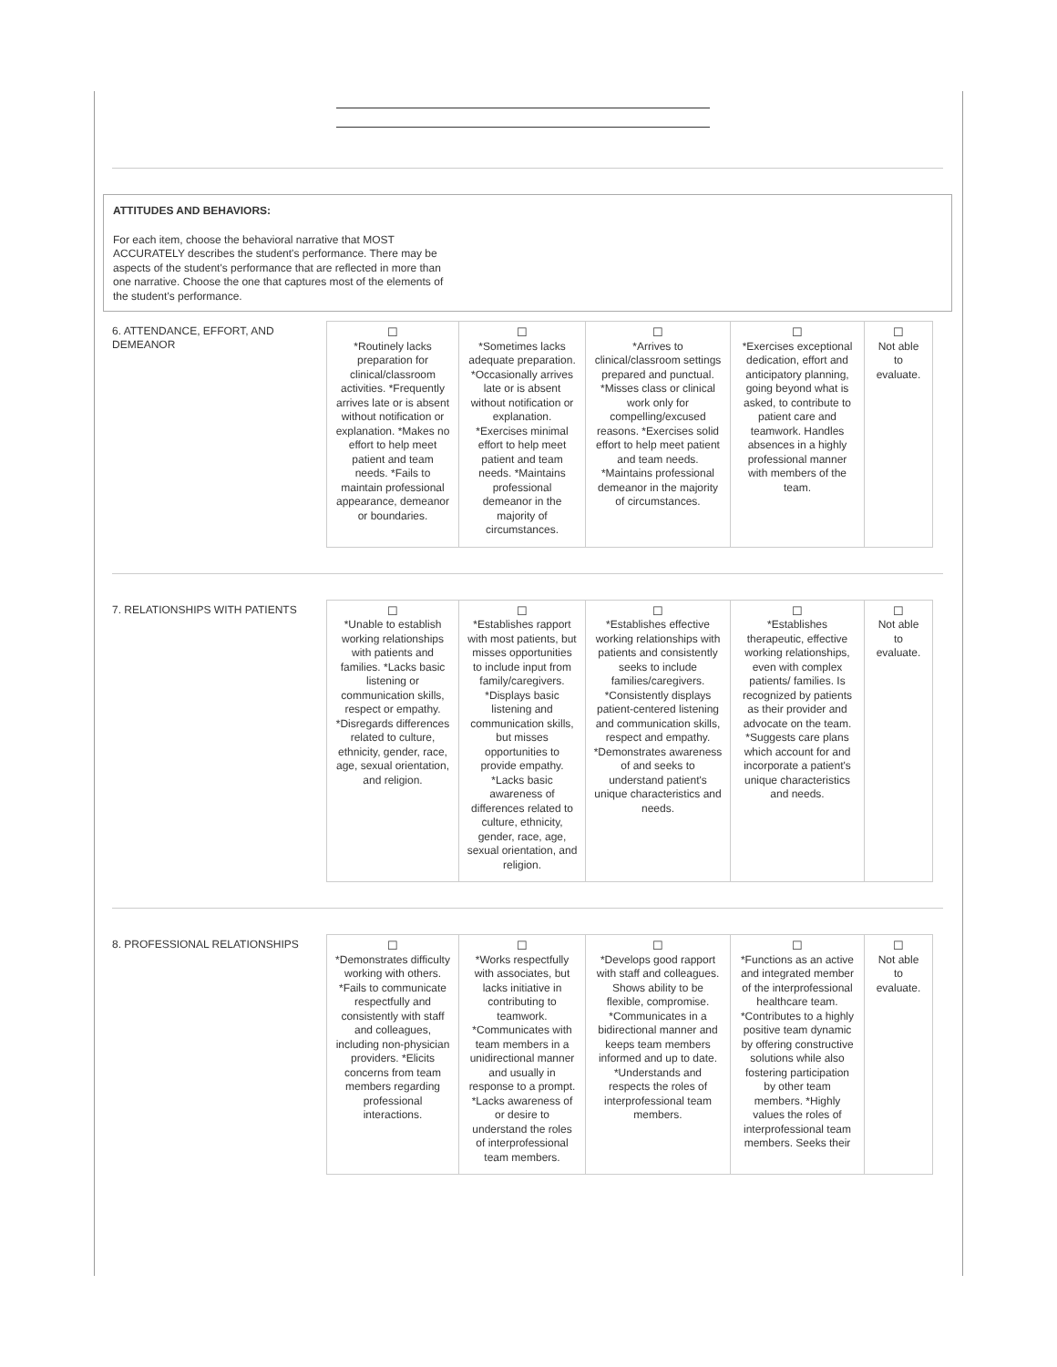ATTITUDES AND BEHAVIORS:
For each item, choose the behavioral narrative that MOST
ACCURATELY describes the student's performance. There may be
aspects of the student's performance that are reflected in more than
one narrative. Choose the one that captures most of the elements of
the student's performance.
6. ATTENDANCE, EFFORT, AND DEMEANOR
| ☐ *Routinely lacks preparation for clinical/classroom activities. *Frequently arrives late or is absent without notification or explanation. *Makes no effort to help meet patient and team needs. *Fails to maintain professional appearance, demeanor or boundaries. | ☐ *Sometimes lacks adequate preparation. *Occasionally arrives late or is absent without notification or explanation. *Exercises minimal effort to help meet patient and team needs. *Maintains professional demeanor in the majority of circumstances. | ☐ *Arrives to clinical/classroom settings prepared and punctual. *Misses class or clinical work only for compelling/excused reasons. *Exercises solid effort to help meet patient and team needs. *Maintains professional demeanor in the majority of circumstances. | ☐ *Exercises exceptional dedication, effort and anticipatory planning, going beyond what is asked, to contribute to patient care and teamwork. Handles absences in a highly professional manner with members of the team. | ☐ Not able to evaluate. |
7. RELATIONSHIPS WITH PATIENTS
| ☐ *Unable to establish working relationships with patients and families. *Lacks basic listening or communication skills, respect or empathy. *Disregards differences related to culture, ethnicity, gender, race, age, sexual orientation, and religion. | ☐ *Establishes rapport with most patients, but misses opportunities to include input from family/caregivers. *Displays basic listening and communication skills, but misses opportunities to provide empathy. *Lacks basic awareness of differences related to culture, ethnicity, gender, race, age, sexual orientation, and religion. | ☐ *Establishes effective working relationships with patients and consistently seeks to include families/caregivers. *Consistently displays patient-centered listening and communication skills, respect and empathy. *Demonstrates awareness of and seeks to understand patient's unique characteristics and needs. | ☐ *Establishes therapeutic, effective working relationships, even with complex patients/ families. Is recognized by patients as their provider and advocate on the team. *Suggests care plans which account for and incorporate a patient's unique characteristics and needs. | ☐ Not able to evaluate. |
8. PROFESSIONAL RELATIONSHIPS
| ☐ *Demonstrates difficulty working with others. *Fails to communicate respectfully and consistently with staff and colleagues, including non-physician providers. *Elicits concerns from team members regarding professional interactions. | ☐ *Works respectfully with associates, but lacks initiative in contributing to teamwork. *Communicates with team members in a unidirectional manner and usually in response to a prompt. *Lacks awareness of or desire to understand the roles of interprofessional team members. | ☐ *Develops good rapport with staff and colleagues. Shows ability to be flexible, compromise. *Communicates in a bidirectional manner and keeps team members informed and up to date. *Understands and respects the roles of interprofessional team members. | ☐ *Functions as an active and integrated member of the interprofessional healthcare team. *Contributes to a highly positive team dynamic by offering constructive solutions while also fostering participation by other team members. *Highly values the roles of interprofessional team members. Seeks their | ☐ Not able to evaluate. |